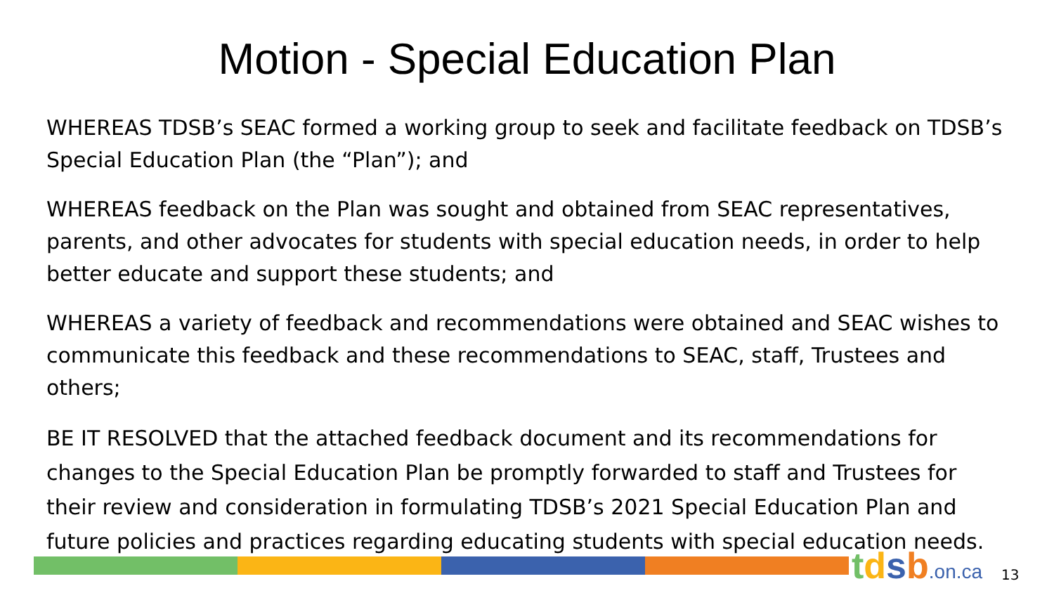Motion - Special Education Plan
WHEREAS TDSB’s SEAC formed a working group to seek and facilitate feedback on TDSB’s Special Education Plan (the “Plan”); and
WHEREAS feedback on the Plan was sought and obtained from SEAC representatives, parents, and other advocates for students with special education needs, in order to help better educate and support these students; and
WHEREAS a variety of feedback and recommendations were obtained and SEAC wishes to communicate this feedback and these recommendations to SEAC, staff, Trustees and others;
BE IT RESOLVED that the attached feedback document and its recommendations for changes to the Special Education Plan be promptly forwarded to staff and Trustees for their review and consideration in formulating TDSB’s 2021 Special Education Plan and future policies and practices regarding educating students with special education needs.
tdsb.on.ca 13